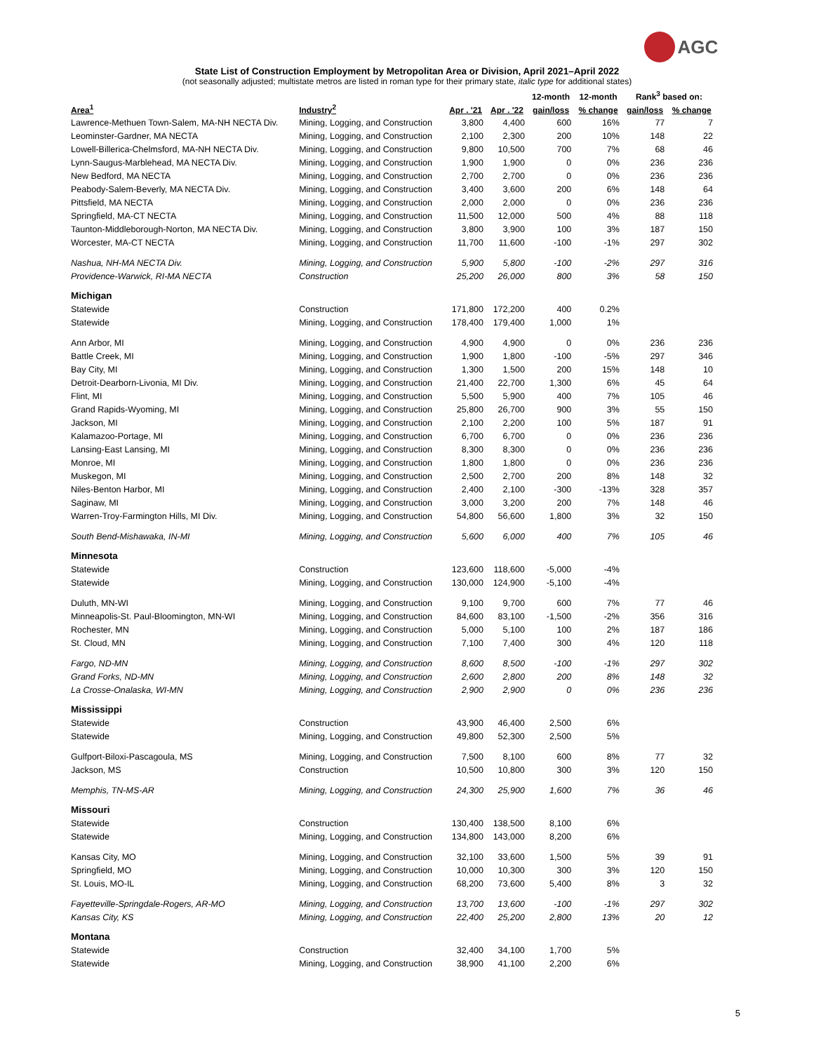AGC
State List of Construction Employment by Metropolitan Area or Division, April 2021–April 2022
(not seasonally adjusted; multistate metros are listed in roman type for their primary state, italic type for additional states)
| | | | | 12-month | 12-month | Rank<sup>3</sup> based on: | |
| --- | --- | --- | --- | --- | --- | --- | --- |
| Area<sup>1</sup> | Industry<sup>2</sup> | Apr . '21 | Apr . '22 | gain/loss | % change | gain/loss | % change |
| Lawrence-Methuen Town-Salem, MA-NH NECTA Div. | Mining, Logging, and Construction | 3,800 | 4,400 | 600 | 16% | 77 | 7 |
| Leominster-Gardner, MA NECTA | Mining, Logging, and Construction | 2,100 | 2,300 | 200 | 10% | 148 | 22 |
| Lowell-Billerica-Chelmsford, MA-NH NECTA Div. | Mining, Logging, and Construction | 9,800 | 10,500 | 700 | 7% | 68 | 46 |
| Lynn-Saugus-Marblehead, MA NECTA Div. | Mining, Logging, and Construction | 1,900 | 1,900 | 0 | 0% | 236 | 236 |
| New Bedford, MA NECTA | Mining, Logging, and Construction | 2,700 | 2,700 | 0 | 0% | 236 | 236 |
| Peabody-Salem-Beverly, MA NECTA Div. | Mining, Logging, and Construction | 3,400 | 3,600 | 200 | 6% | 148 | 64 |
| Pittsfield, MA NECTA | Mining, Logging, and Construction | 2,000 | 2,000 | 0 | 0% | 236 | 236 |
| Springfield, MA-CT NECTA | Mining, Logging, and Construction | 11,500 | 12,000 | 500 | 4% | 88 | 118 |
| Taunton-Middleborough-Norton, MA NECTA Div. | Mining, Logging, and Construction | 3,800 | 3,900 | 100 | 3% | 187 | 150 |
| Worcester, MA-CT NECTA | Mining, Logging, and Construction | 11,700 | 11,600 | -100 | -1% | 297 | 302 |
| Nashua, NH-MA NECTA Div. | Mining, Logging, and Construction | 5,900 | 5,800 | -100 | -2% | 297 | 316 |
| Providence-Warwick, RI-MA NECTA | Construction | 25,200 | 26,000 | 800 | 3% | 58 | 150 |
| Michigan | | | | | | | |
| Statewide | Construction | 171,800 | 172,200 | 400 | 0.2% | | |
| Statewide | Mining, Logging, and Construction | 178,400 | 179,400 | 1,000 | 1% | | |
| Ann Arbor, MI | Mining, Logging, and Construction | 4,900 | 4,900 | 0 | 0% | 236 | 236 |
| Battle Creek, MI | Mining, Logging, and Construction | 1,900 | 1,800 | -100 | -5% | 297 | 346 |
| Bay City, MI | Mining, Logging, and Construction | 1,300 | 1,500 | 200 | 15% | 148 | 10 |
| Detroit-Dearborn-Livonia, MI Div. | Mining, Logging, and Construction | 21,400 | 22,700 | 1,300 | 6% | 45 | 64 |
| Flint, MI | Mining, Logging, and Construction | 5,500 | 5,900 | 400 | 7% | 105 | 46 |
| Grand Rapids-Wyoming, MI | Mining, Logging, and Construction | 25,800 | 26,700 | 900 | 3% | 55 | 150 |
| Jackson, MI | Mining, Logging, and Construction | 2,100 | 2,200 | 100 | 5% | 187 | 91 |
| Kalamazoo-Portage, MI | Mining, Logging, and Construction | 6,700 | 6,700 | 0 | 0% | 236 | 236 |
| Lansing-East Lansing, MI | Mining, Logging, and Construction | 8,300 | 8,300 | 0 | 0% | 236 | 236 |
| Monroe, MI | Mining, Logging, and Construction | 1,800 | 1,800 | 0 | 0% | 236 | 236 |
| Muskegon, MI | Mining, Logging, and Construction | 2,500 | 2,700 | 200 | 8% | 148 | 32 |
| Niles-Benton Harbor, MI | Mining, Logging, and Construction | 2,400 | 2,100 | -300 | -13% | 328 | 357 |
| Saginaw, MI | Mining, Logging, and Construction | 3,000 | 3,200 | 200 | 7% | 148 | 46 |
| Warren-Troy-Farmington Hills, MI Div. | Mining, Logging, and Construction | 54,800 | 56,600 | 1,800 | 3% | 32 | 150 |
| South Bend-Mishawaka, IN-MI | Mining, Logging, and Construction | 5,600 | 6,000 | 400 | 7% | 105 | 46 |
| Minnesota | | | | | | | |
| Statewide | Construction | 123,600 | 118,600 | -5,000 | -4% | | |
| Statewide | Mining, Logging, and Construction | 130,000 | 124,900 | -5,100 | -4% | | |
| Duluth, MN-WI | Mining, Logging, and Construction | 9,100 | 9,700 | 600 | 7% | 77 | 46 |
| Minneapolis-St. Paul-Bloomington, MN-WI | Mining, Logging, and Construction | 84,600 | 83,100 | -1,500 | -2% | 356 | 316 |
| Rochester, MN | Mining, Logging, and Construction | 5,000 | 5,100 | 100 | 2% | 187 | 186 |
| St. Cloud, MN | Mining, Logging, and Construction | 7,100 | 7,400 | 300 | 4% | 120 | 118 |
| Fargo, ND-MN | Mining, Logging, and Construction | 8,600 | 8,500 | -100 | -1% | 297 | 302 |
| Grand Forks, ND-MN | Mining, Logging, and Construction | 2,600 | 2,800 | 200 | 8% | 148 | 32 |
| La Crosse-Onalaska, WI-MN | Mining, Logging, and Construction | 2,900 | 2,900 | 0 | 0% | 236 | 236 |
| Mississippi | | | | | | | |
| Statewide | Construction | 43,900 | 46,400 | 2,500 | 6% | | |
| Statewide | Mining, Logging, and Construction | 49,800 | 52,300 | 2,500 | 5% | | |
| Gulfport-Biloxi-Pascagoula, MS | Mining, Logging, and Construction | 7,500 | 8,100 | 600 | 8% | 77 | 32 |
| Jackson, MS | Construction | 10,500 | 10,800 | 300 | 3% | 120 | 150 |
| Memphis, TN-MS-AR | Mining, Logging, and Construction | 24,300 | 25,900 | 1,600 | 7% | 36 | 46 |
| Missouri | | | | | | | |
| Statewide | Construction | 130,400 | 138,500 | 8,100 | 6% | | |
| Statewide | Mining, Logging, and Construction | 134,800 | 143,000 | 8,200 | 6% | | |
| Kansas City, MO | Mining, Logging, and Construction | 32,100 | 33,600 | 1,500 | 5% | 39 | 91 |
| Springfield, MO | Mining, Logging, and Construction | 10,000 | 10,300 | 300 | 3% | 120 | 150 |
| St. Louis, MO-IL | Mining, Logging, and Construction | 68,200 | 73,600 | 5,400 | 8% | 3 | 32 |
| Fayetteville-Springdale-Rogers, AR-MO | Mining, Logging, and Construction | 13,700 | 13,600 | -100 | -1% | 297 | 302 |
| Kansas City, KS | Mining, Logging, and Construction | 22,400 | 25,200 | 2,800 | 13% | 20 | 12 |
| Montana | | | | | | | |
| Statewide | Construction | 32,400 | 34,100 | 1,700 | 5% | | |
| Statewide | Mining, Logging, and Construction | 38,900 | 41,100 | 2,200 | 6% | | |
5